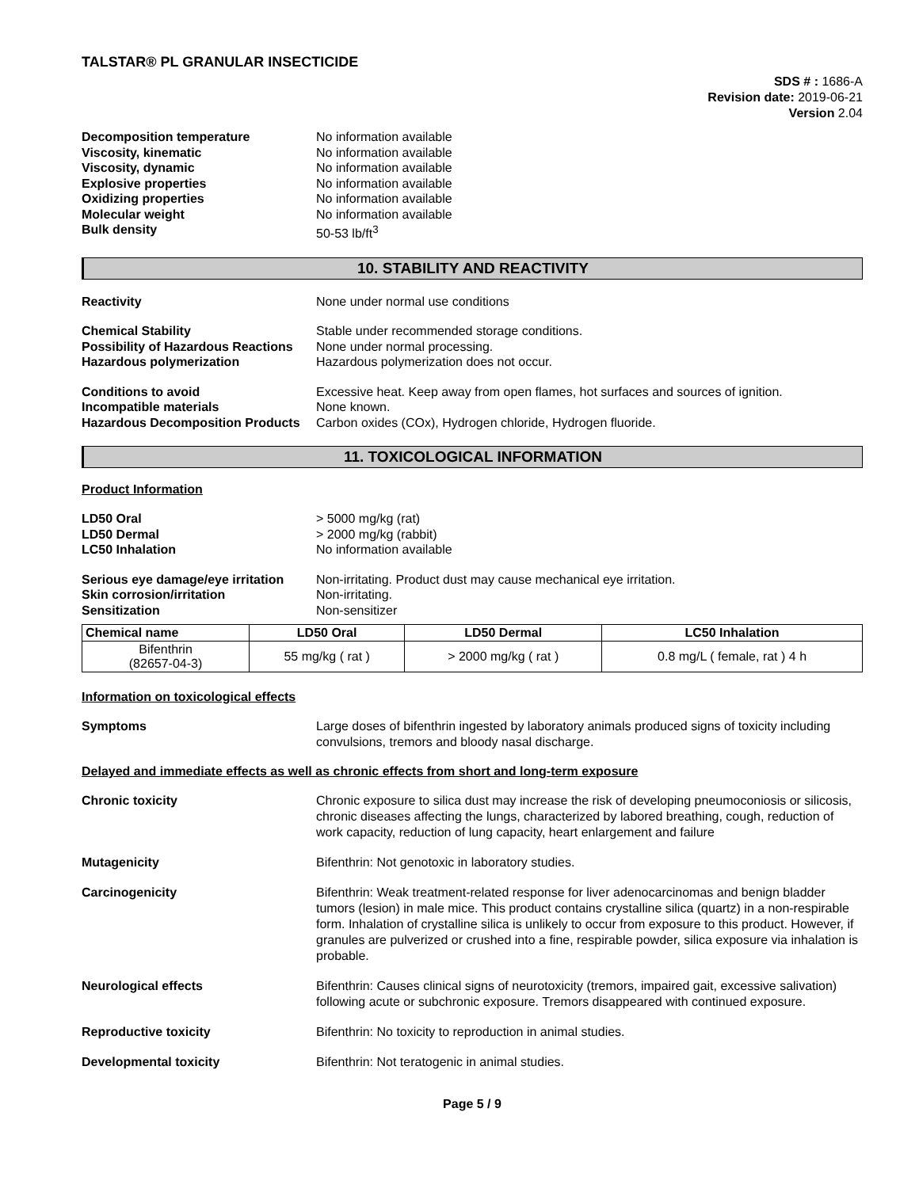TALSTAR® PL GRANULAR INSECTICIDE
SDS # : 1686-A
Revision date: 2019-06-21
Version 2.04
Decomposition temperature No information available
Viscosity, kinematic No information available
Viscosity, dynamic No information available
Explosive properties No information available
Oxidizing properties No information available
Molecular weight No information available
Bulk density 50-53 lb/ft<sup>3</sup>
10. STABILITY AND REACTIVITY
Reactivity None under normal use conditions
Chemical Stability Stable under recommended storage conditions.
Possibility of Hazardous Reactions
None under normal processing.
Hazardous polymerization Hazardous polymerization does not occur.
Conditions to avoid Excessive heat. Keep away from open flames, hot surfaces and sources of ignition.
Incompatible materials None known.
Hazardous Decomposition Products
Carbon oxides (COx), Hydrogen chloride, Hydrogen fluoride.
11. TOXICOLOGICAL INFORMATION
Product Information
LD50 Oral > 5000 mg/kg (rat)
LD50 Dermal > 2000 mg/kg (rabbit)
LC50 Inhalation No information available
Serious eye damage/eye irritation
Non-irritating. Product dust may cause mechanical eye irritation.
Skin corrosion/irritation Non-irritating.
Sensitization Non-sensitizer
| Chemical name | LD50 Oral | LD50 Dermal | LC50 Inhalation |
| --- | --- | --- | --- |
| Bifenthrin (82657-04-3) | 55 mg/kg ( rat ) | > 2000 mg/kg ( rat ) | 0.8 mg/L ( female, rat ) 4 h |
Information on toxicological effects
Symptoms Large doses of bifenthrin ingested by laboratory animals produced signs of toxicity including convulsions, tremors and bloody nasal discharge.
Delayed and immediate effects as well as chronic effects from short and long-term exposure
Chronic toxicity Chronic exposure to silica dust may increase the risk of developing pneumoconiosis or silicosis, chronic diseases affecting the lungs, characterized by labored breathing, cough, reduction of work capacity, reduction of lung capacity, heart enlargement and failure
Mutagenicity Bifenthrin: Not genotoxic in laboratory studies.
Carcinogenicity Bifenthrin: Weak treatment-related response for liver adenocarcinomas and benign bladder tumors (lesion) in male mice. This product contains crystalline silica (quartz) in a non-respirable form. Inhalation of crystalline silica is unlikely to occur from exposure to this product. However, if granules are pulverized or crushed into a fine, respirable powder, silica exposure via inhalation is probable.
Neurological effects Bifenthrin: Causes clinical signs of neurotoxicity (tremors, impaired gait, excessive salivation) following acute or subchronic exposure. Tremors disappeared with continued exposure.
Reproductive toxicity Bifenthrin: No toxicity to reproduction in animal studies.
Developmental toxicity Bifenthrin: Not teratogenic in animal studies.
Page 5 / 9